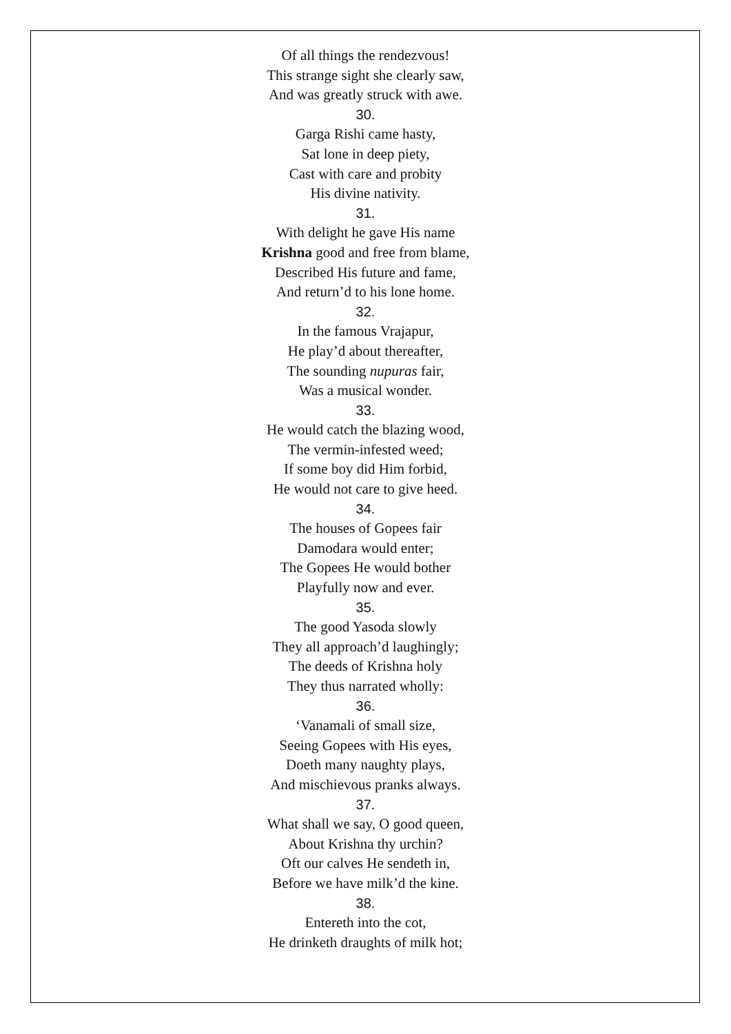Of all things the rendezvous!
This strange sight she clearly saw,
And was greatly struck with awe.
30.
Garga Rishi came hasty,
Sat lone in deep piety,
Cast with care and probity
His divine nativity.
31.
With delight he gave His name
Krishna good and free from blame,
Described His future and fame,
And return’d to his lone home.
32.
In the famous Vrajapur,
He play’d about thereafter,
The sounding nupuras fair,
Was a musical wonder.
33.
He would catch the blazing wood,
The vermin-infested weed;
If some boy did Him forbid,
He would not care to give heed.
34.
The houses of Gopees fair
Damodara would enter;
The Gopees He would bother
Playfully now and ever.
35.
The good Yasoda slowly
They all approach’d laughingly;
The deeds of Krishna holy
They thus narrated wholly:
36.
‘Vanamali of small size,
Seeing Gopees with His eyes,
Doeth many naughty plays,
And mischievous pranks always.
37.
What shall we say, O good queen,
About Krishna thy urchin?
Oft our calves He sendeth in,
Before we have milk’d the kine.
38.
Entereth into the cot,
He drinketh draughts of milk hot;